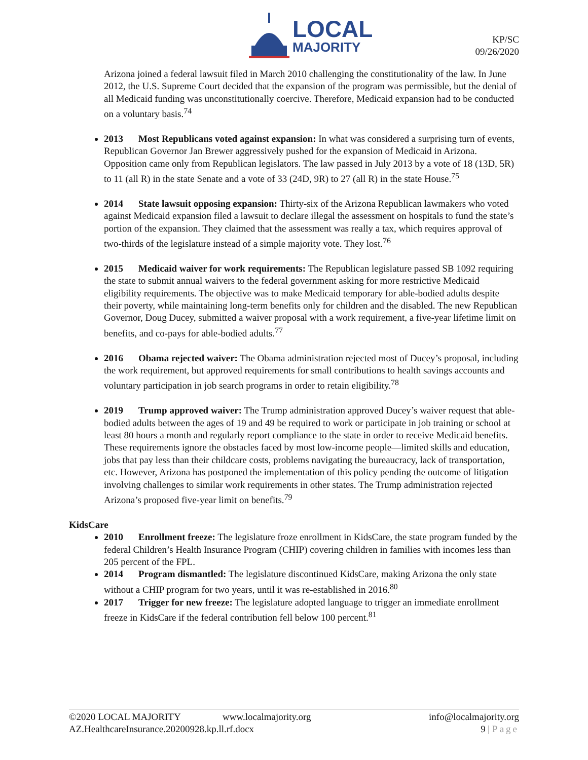LOCAL
MAJORITY
KP/SC
09/26/2020
Arizona joined a federal lawsuit filed in March 2010 challenging the constitutionality of the law. In June 2012, the U.S. Supreme Court decided that the expansion of the program was permissible, but the denial of all Medicaid funding was unconstitutionally coercive. Therefore, Medicaid expansion had to be conducted on a voluntary basis.<sup>74</sup>
2013 Most Republicans voted against expansion: In what was considered a surprising turn of events, Republican Governor Jan Brewer aggressively pushed for the expansion of Medicaid in Arizona. Opposition came only from Republican legislators. The law passed in July 2013 by a vote of 18 (13D, 5R) to 11 (all R) in the state Senate and a vote of 33 (24D, 9R) to 27 (all R) in the state House.<sup>75</sup>
2014 State lawsuit opposing expansion: Thirty-six of the Arizona Republican lawmakers who voted against Medicaid expansion filed a lawsuit to declare illegal the assessment on hospitals to fund the state’s portion of the expansion. They claimed that the assessment was really a tax, which requires approval of two-thirds of the legislature instead of a simple majority vote. They lost.<sup>76</sup>
2015 Medicaid waiver for work requirements: The Republican legislature passed SB 1092 requiring the state to submit annual waivers to the federal government asking for more restrictive Medicaid eligibility requirements. The objective was to make Medicaid temporary for able-bodied adults despite their poverty, while maintaining long-term benefits only for children and the disabled. The new Republican Governor, Doug Ducey, submitted a waiver proposal with a work requirement, a five-year lifetime limit on benefits, and co-pays for able-bodied adults.<sup>77</sup>
2016 Obama rejected waiver: The Obama administration rejected most of Ducey’s proposal, including the work requirement, but approved requirements for small contributions to health savings accounts and voluntary participation in job search programs in order to retain eligibility.<sup>78</sup>
2019 Trump approved waiver: The Trump administration approved Ducey’s waiver request that able-bodied adults between the ages of 19 and 49 be required to work or participate in job training or school at least 80 hours a month and regularly report compliance to the state in order to receive Medicaid benefits. These requirements ignore the obstacles faced by most low-income people—limited skills and education, jobs that pay less than their childcare costs, problems navigating the bureaucracy, lack of transportation, etc. However, Arizona has postponed the implementation of this policy pending the outcome of litigation involving challenges to similar work requirements in other states. The Trump administration rejected Arizona’s proposed five-year limit on benefits.<sup>79</sup>
KidsCare
2010 Enrollment freeze: The legislature froze enrollment in KidsCare, the state program funded by the federal Children’s Health Insurance Program (CHIP) covering children in families with incomes less than 205 percent of the FPL.
2014 Program dismantled: The legislature discontinued KidsCare, making Arizona the only state without a CHIP program for two years, until it was re-established in 2016.<sup>80</sup>
2017 Trigger for new freeze: The legislature adopted language to trigger an immediate enrollment freeze in KidsCare if the federal contribution fell below 100 percent.<sup>81</sup>
©2020 LOCAL MAJORITY www.localmajority.org info@localmajority.org
AZ.HealthcareInsurance.20200928.kp.ll.rf.docx 9 | Page